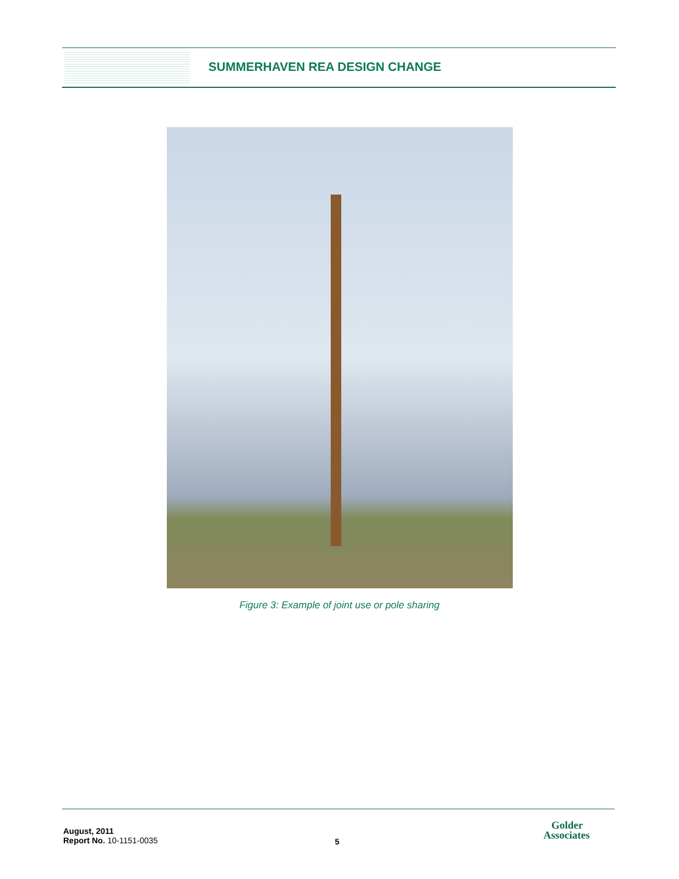SUMMERHAVEN REA DESIGN CHANGE
Figure 3: Example of joint use or pole sharing
August, 2011
Report No. 10-1151-0035
5
Golder
Associates